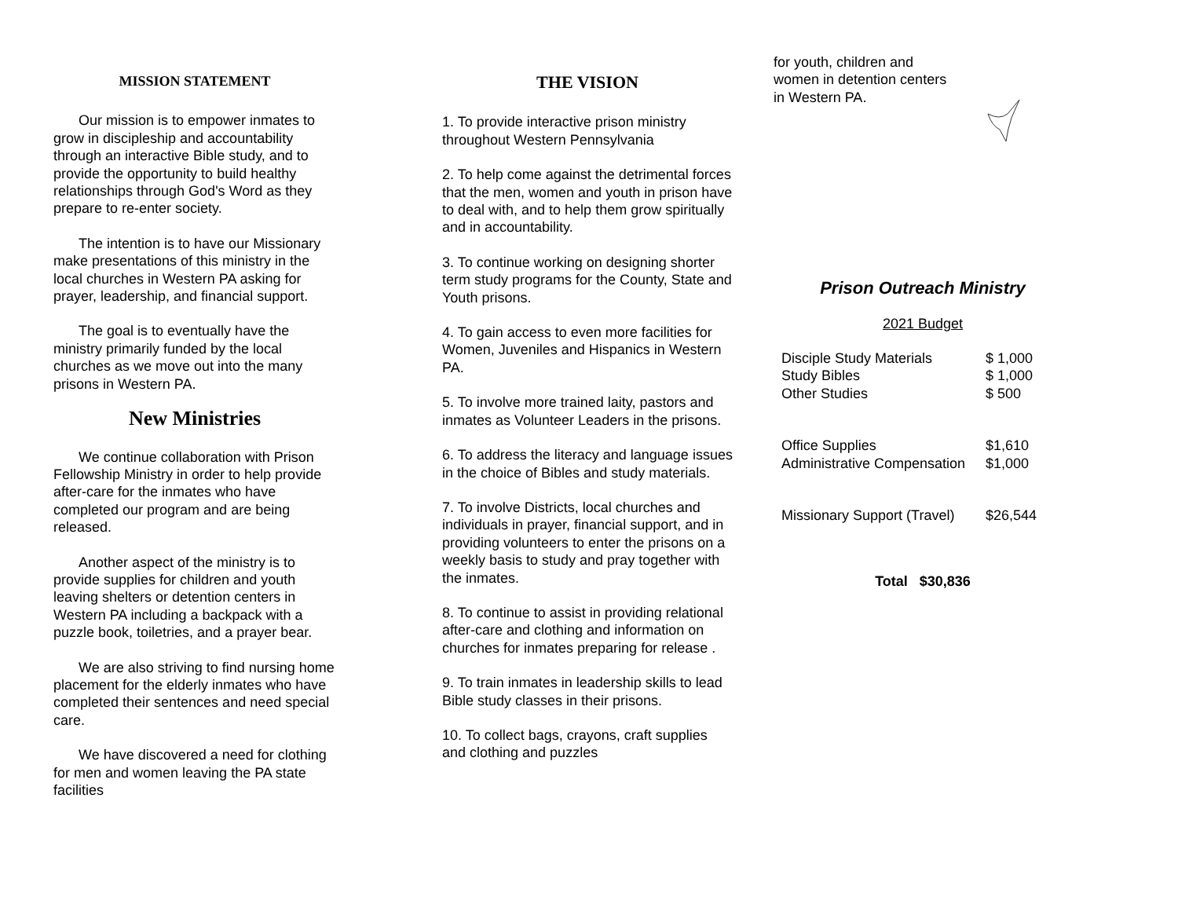MISSION STATEMENT
Our mission is to empower inmates to grow in discipleship and accountability through an interactive Bible study, and to provide the opportunity to build healthy relationships through God's Word as they prepare to re-enter society.
The intention is to have our Missionary make presentations of this ministry in the local churches in Western PA asking for prayer, leadership, and financial support.
The goal is to eventually have the ministry primarily funded by the local churches as we move out into the many prisons in Western PA.
New Ministries
We continue collaboration with Prison Fellowship Ministry in order to help provide after-care for the inmates who have completed our program and are being released.
Another aspect of the ministry is to provide supplies for children and youth leaving shelters or detention centers in Western PA including a backpack with a puzzle book, toiletries, and a prayer bear.
We are also striving to find nursing home placement for the elderly inmates who have completed their sentences and need special care.
We have discovered a need for clothing for men and women leaving the PA state facilities
THE VISION
1. To provide interactive prison ministry throughout Western Pennsylvania
2. To help come against the detrimental forces that the men, women and youth in prison have to deal with, and to help them grow spiritually and in accountability.
3. To continue working on designing shorter term study programs for the County, State and Youth prisons.
4. To gain access to even more facilities for Women, Juveniles and Hispanics in Western PA.
5. To involve more trained laity, pastors and inmates as Volunteer Leaders in the prisons.
6. To address the literacy and language issues in the choice of Bibles and study materials.
7. To involve Districts, local churches and individuals in prayer, financial support, and in providing volunteers to enter the prisons on a weekly basis to study and pray together with the inmates.
8. To continue to assist in providing relational after-care and clothing and information on churches for inmates preparing for release .
9. To train inmates in leadership skills to lead Bible study classes in their prisons.
10. To collect bags, crayons, craft supplies and clothing and puzzles
for youth, children and
women in detention centers
in Western PA.
Prison Outreach Ministry
2021 Budget
| Disciple Study Materials | $ 1,000 |
| Study Bibles | $ 1,000 |
| Other Studies | $ 500 |
| Office Supplies | $1,610 |
| Administrative Compensation | $1,000 |
| Missionary Support (Travel) | $26,544 |
Total $30,836